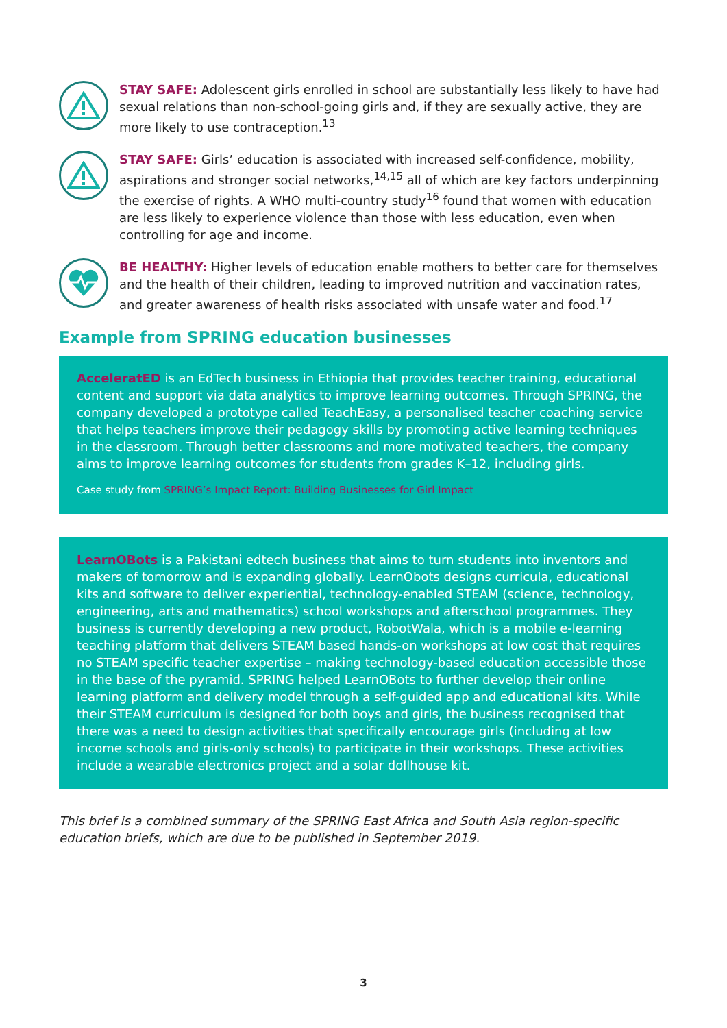STAY SAFE: Adolescent girls enrolled in school are substantially less likely to have had sexual relations than non-school-going girls and, if they are sexually active, they are more likely to use contraception.<sup>13</sup>
STAY SAFE: Girls’ education is associated with increased self-confidence, mobility, aspirations and stronger social networks,<sup>14,15</sup> all of which are key factors underpinning the exercise of rights. A WHO multi-country study<sup>16</sup> found that women with education are less likely to experience violence than those with less education, even when controlling for age and income.
BE HEALTHY: Higher levels of education enable mothers to better care for themselves and the health of their children, leading to improved nutrition and vaccination rates, and greater awareness of health risks associated with unsafe water and food.<sup>17</sup>
Example from SPRING education businesses
AcceleratED is an EdTech business in Ethiopia that provides teacher training, educational content and support via data analytics to improve learning outcomes. Through SPRING, the company developed a prototype called TeachEasy, a personalised teacher coaching service that helps teachers improve their pedagogy skills by promoting active learning techniques in the classroom. Through better classrooms and more motivated teachers, the company aims to improve learning outcomes for students from grades K–12, including girls.
Case study from SPRING’s Impact Report: Building Businesses for Girl Impact
LearnOBots is a Pakistani edtech business that aims to turn students into inventors and makers of tomorrow and is expanding globally. LearnObots designs curricula, educational kits and software to deliver experiential, technology-enabled STEAM (science, technology, engineering, arts and mathematics) school workshops and afterschool programmes. They business is currently developing a new product, RobotWala, which is a mobile e-learning teaching platform that delivers STEAM based hands-on workshops at low cost that requires no STEAM specific teacher expertise – making technology-based education accessible those in the base of the pyramid. SPRING helped LearnOBots to further develop their online learning platform and delivery model through a self-guided app and educational kits. While their STEAM curriculum is designed for both boys and girls, the business recognised that there was a need to design activities that specifically encourage girls (including at low income schools and girls-only schools) to participate in their workshops. These activities include a wearable electronics project and a solar dollhouse kit.
This brief is a combined summary of the SPRING East Africa and South Asia region-specific education briefs, which are due to be published in September 2019.
3